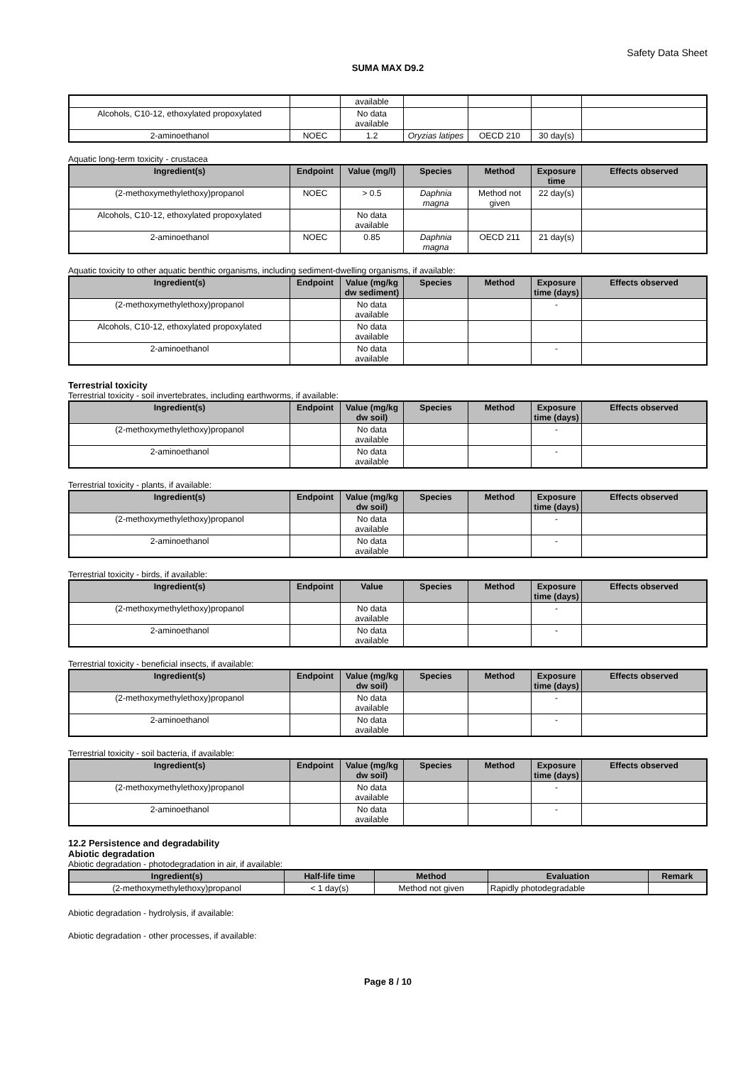Safety Data Sheet
SUMA MAX D9.2
| | | available | | | | |
| Alcohols, C10-12, ethoxylated propoxylated | | No data available | | | | |
| 2-aminoethanol | NOEC | 1.2 | Oryzias latipes | OECD 210 | 30 day(s) | |
Aquatic long-term toxicity - crustacea
| Ingredient(s) | Endpoint | Value (mg/l) | Species | Method | Exposure time | Effects observed |
| --- | --- | --- | --- | --- | --- | --- |
| (2-methoxymethylethoxy)propanol | NOEC | > 0.5 | Daphnia magna | Method not given | 22 day(s) | |
| Alcohols, C10-12, ethoxylated propoxylated | | No data available | | | | |
| 2-aminoethanol | NOEC | 0.85 | Daphnia magna | OECD 211 | 21 day(s) | |
Aquatic toxicity to other aquatic benthic organisms, including sediment-dwelling organisms, if available:
| Ingredient(s) | Endpoint | Value (mg/kg dw sediment) | Species | Method | Exposure time (days) | Effects observed |
| --- | --- | --- | --- | --- | --- | --- |
| (2-methoxymethylethoxy)propanol | | No data available | | | - | |
| Alcohols, C10-12, ethoxylated propoxylated | | No data available | | | | |
| 2-aminoethanol | | No data available | | | - | |
Terrestrial toxicity
Terrestrial toxicity - soil invertebrates, including earthworms, if available:
| Ingredient(s) | Endpoint | Value (mg/kg dw soil) | Species | Method | Exposure time (days) | Effects observed |
| --- | --- | --- | --- | --- | --- | --- |
| (2-methoxymethylethoxy)propanol | | No data available | | | - | |
| 2-aminoethanol | | No data available | | | - | |
Terrestrial toxicity - plants, if available:
| Ingredient(s) | Endpoint | Value (mg/kg dw soil) | Species | Method | Exposure time (days) | Effects observed |
| --- | --- | --- | --- | --- | --- | --- |
| (2-methoxymethylethoxy)propanol | | No data available | | | - | |
| 2-aminoethanol | | No data available | | | - | |
Terrestrial toxicity - birds, if available:
| Ingredient(s) | Endpoint | Value | Species | Method | Exposure time (days) | Effects observed |
| --- | --- | --- | --- | --- | --- | --- |
| (2-methoxymethylethoxy)propanol | | No data available | | | - | |
| 2-aminoethanol | | No data available | | | - | |
Terrestrial toxicity - beneficial insects, if available:
| Ingredient(s) | Endpoint | Value (mg/kg dw soil) | Species | Method | Exposure time (days) | Effects observed |
| --- | --- | --- | --- | --- | --- | --- |
| (2-methoxymethylethoxy)propanol | | No data available | | | - | |
| 2-aminoethanol | | No data available | | | - | |
Terrestrial toxicity - soil bacteria, if available:
| Ingredient(s) | Endpoint | Value (mg/kg dw soil) | Species | Method | Exposure time (days) | Effects observed |
| --- | --- | --- | --- | --- | --- | --- |
| (2-methoxymethylethoxy)propanol | | No data available | | | - | |
| 2-aminoethanol | | No data available | | | - | |
12.2 Persistence and degradability
Abiotic degradation
Abiotic degradation - photodegradation in air, if available:
| Ingredient(s) | Half-life time | Method | Evaluation | Remark |
| --- | --- | --- | --- | --- |
| (2-methoxymethylethoxy)propanol | < 1 day(s) | Method not given | Rapidly photodegradable | |
Abiotic degradation - hydrolysis, if available:
Abiotic degradation - other processes, if available:
Page 8 / 10